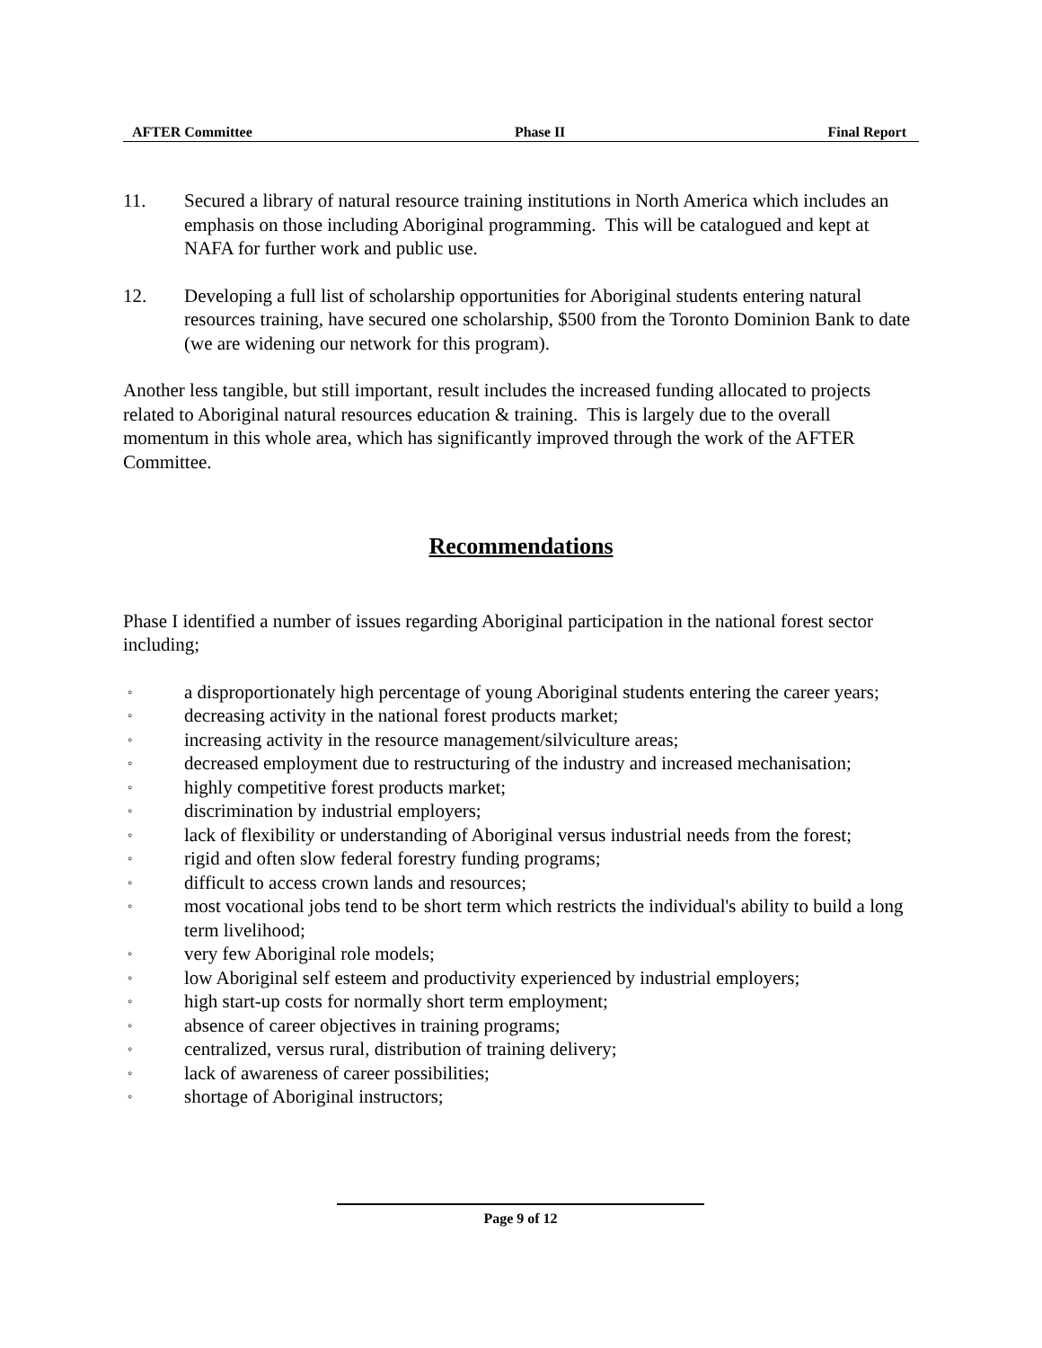AFTER Committee Phase II Final Report
11. Secured a library of natural resource training institutions in North America which includes an emphasis on those including Aboriginal programming. This will be catalogued and kept at NAFA for further work and public use.
12. Developing a full list of scholarship opportunities for Aboriginal students entering natural resources training, have secured one scholarship, $500 from the Toronto Dominion Bank to date (we are widening our network for this program).
Another less tangible, but still important, result includes the increased funding allocated to projects related to Aboriginal natural resources education & training. This is largely due to the overall momentum in this whole area, which has significantly improved through the work of the AFTER Committee.
Recommendations
Phase I identified a number of issues regarding Aboriginal participation in the national forest sector including;
◦ a disproportionately high percentage of young Aboriginal students entering the career years;
◦ decreasing activity in the national forest products market;
◦ increasing activity in the resource management/silviculture areas;
◦ decreased employment due to restructuring of the industry and increased mechanisation;
◦ highly competitive forest products market;
◦ discrimination by industrial employers;
◦ lack of flexibility or understanding of Aboriginal versus industrial needs from the forest;
◦ rigid and often slow federal forestry funding programs;
◦ difficult to access crown lands and resources;
◦ most vocational jobs tend to be short term which restricts the individual's ability to build a long term livelihood;
◦ very few Aboriginal role models;
◦ low Aboriginal self esteem and productivity experienced by industrial employers;
◦ high start-up costs for normally short term employment;
◦ absence of career objectives in training programs;
◦ centralized, versus rural, distribution of training delivery;
◦ lack of awareness of career possibilities;
◦ shortage of Aboriginal instructors;
Page 9 of 12